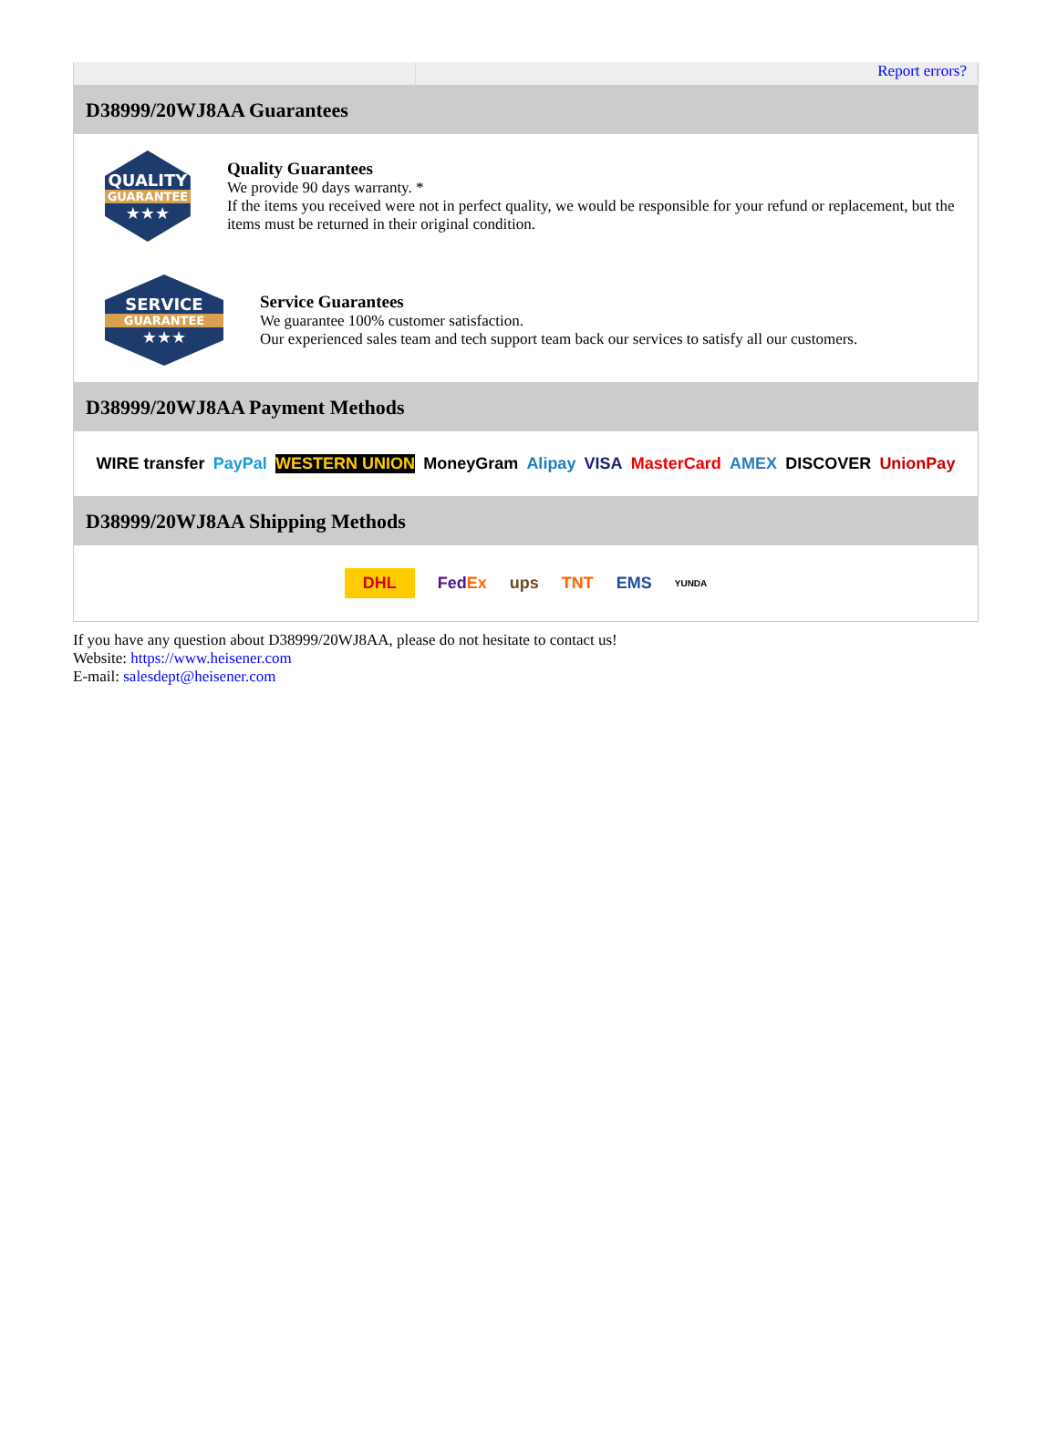Report errors?
D38999/20WJ8AA Guarantees
QUALITY
GUARANTEE
★★★
Quality Guarantees
We provide 90 days warranty. *
If the items you received were not in perfect quality, we would be responsible for your refund or replacement, but the items must be returned in their original condition.
SERVICE
GUARANTEE
★★★
Service Guarantees
We guarantee 100% customer satisfaction.
Our experienced sales team and tech support team back our services to satisfy all our customers.
D38999/20WJ8AA Payment Methods
WIRE transfer PayPal WESTERN UNION MoneyGram Alipay VISA MasterCard AMEX DISCOVER UnionPay
D38999/20WJ8AA Shipping Methods
DHL FedEx ups TNT EMS YUNDA
If you have any question about D38999/20WJ8AA, please do not hesitate to contact us!
Website: https://www.heisener.com
E-mail: salesdept@heisener.com